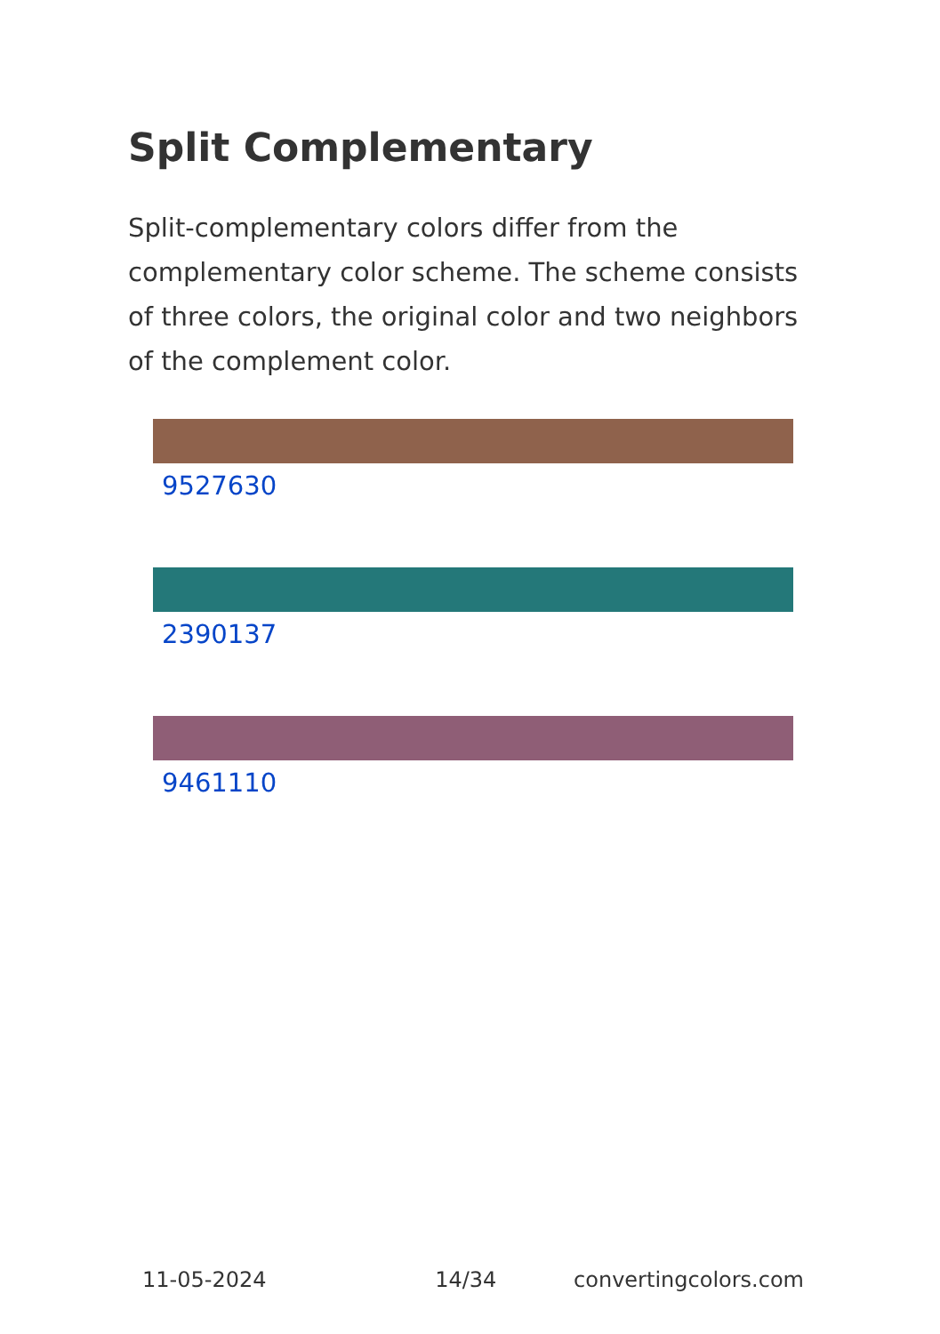Split Complementary
Split-complementary colors differ from the complementary color scheme. The scheme consists of three colors, the original color and two neighbors of the complement color.
9527630
2390137
9461110
11-05-2024 14/34 convertingcolors.com